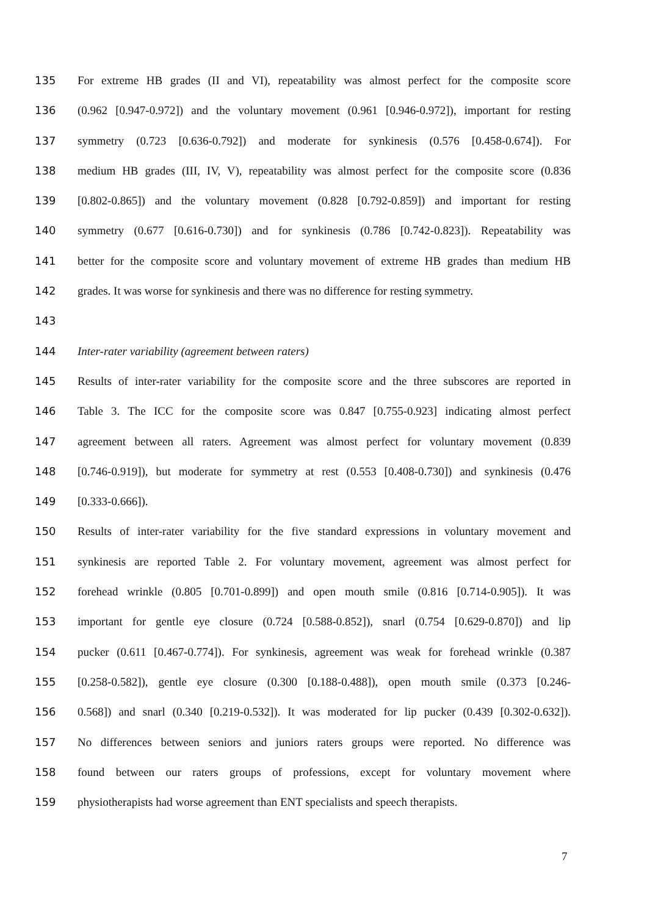135 For extreme HB grades (II and VI), repeatability was almost perfect for the composite score
136 (0.962 [0.947-0.972]) and the voluntary movement (0.961 [0.946-0.972]), important for resting
137 symmetry (0.723 [0.636-0.792]) and moderate for synkinesis (0.576 [0.458-0.674]). For
138 medium HB grades (III, IV, V), repeatability was almost perfect for the composite score (0.836
139 [0.802-0.865]) and the voluntary movement (0.828 [0.792-0.859]) and important for resting
140 symmetry (0.677 [0.616-0.730]) and for synkinesis (0.786 [0.742-0.823]). Repeatability was
141 better for the composite score and voluntary movement of extreme HB grades than medium HB
142 grades. It was worse for synkinesis and there was no difference for resting symmetry.
143
144 Inter-rater variability (agreement between raters)
145 Results of inter-rater variability for the composite score and the three subscores are reported in
146 Table 3. The ICC for the composite score was 0.847 [0.755-0.923] indicating almost perfect
147 agreement between all raters. Agreement was almost perfect for voluntary movement (0.839
148 [0.746-0.919]), but moderate for symmetry at rest (0.553 [0.408-0.730]) and synkinesis (0.476
149 [0.333-0.666]).
150 Results of inter-rater variability for the five standard expressions in voluntary movement and
151 synkinesis are reported Table 2. For voluntary movement, agreement was almost perfect for
152 forehead wrinkle (0.805 [0.701-0.899]) and open mouth smile (0.816 [0.714-0.905]). It was
153 important for gentle eye closure (0.724 [0.588-0.852]), snarl (0.754 [0.629-0.870]) and lip
154 pucker (0.611 [0.467-0.774]). For synkinesis, agreement was weak for forehead wrinkle (0.387
155 [0.258-0.582]), gentle eye closure (0.300 [0.188-0.488]), open mouth smile (0.373 [0.246-
156 0.568]) and snarl (0.340 [0.219-0.532]). It was moderated for lip pucker (0.439 [0.302-0.632]).
157 No differences between seniors and juniors raters groups were reported. No difference was
158 found between our raters groups of professions, except for voluntary movement where
159 physiotherapists had worse agreement than ENT specialists and speech therapists.
7